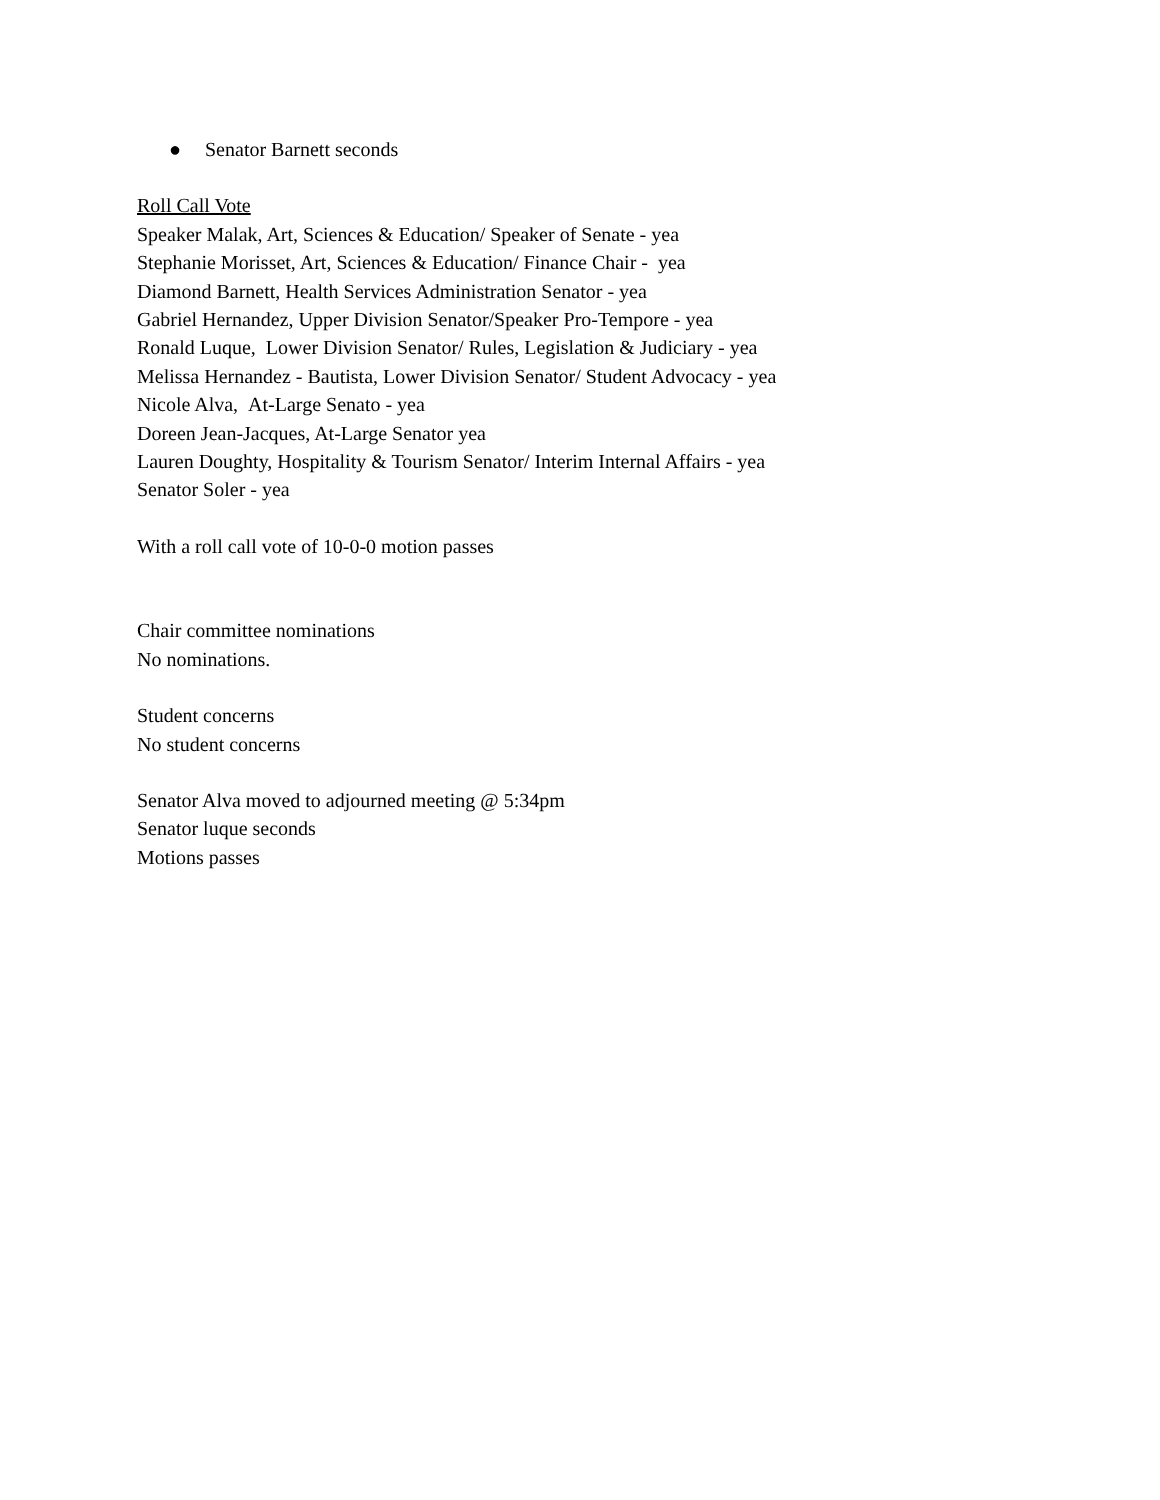● Senator Barnett seconds
Roll Call Vote
Speaker Malak, Art, Sciences & Education/ Speaker of Senate - yea
Stephanie Morisset, Art, Sciences & Education/ Finance Chair - yea
Diamond Barnett, Health Services Administration Senator - yea
Gabriel Hernandez, Upper Division Senator/Speaker Pro-Tempore - yea
Ronald Luque, Lower Division Senator/ Rules, Legislation & Judiciary - yea
Melissa Hernandez - Bautista, Lower Division Senator/ Student Advocacy - yea
Nicole Alva, At-Large Senato - yea
Doreen Jean-Jacques, At-Large Senator yea
Lauren Doughty, Hospitality & Tourism Senator/ Interim Internal Affairs - yea
Senator Soler - yea
With a roll call vote of 10-0-0 motion passes
Chair committee nominations
No nominations.
Student concerns
No student concerns
Senator Alva moved to adjourned meeting @ 5:34pm
Senator luque seconds
Motions passes